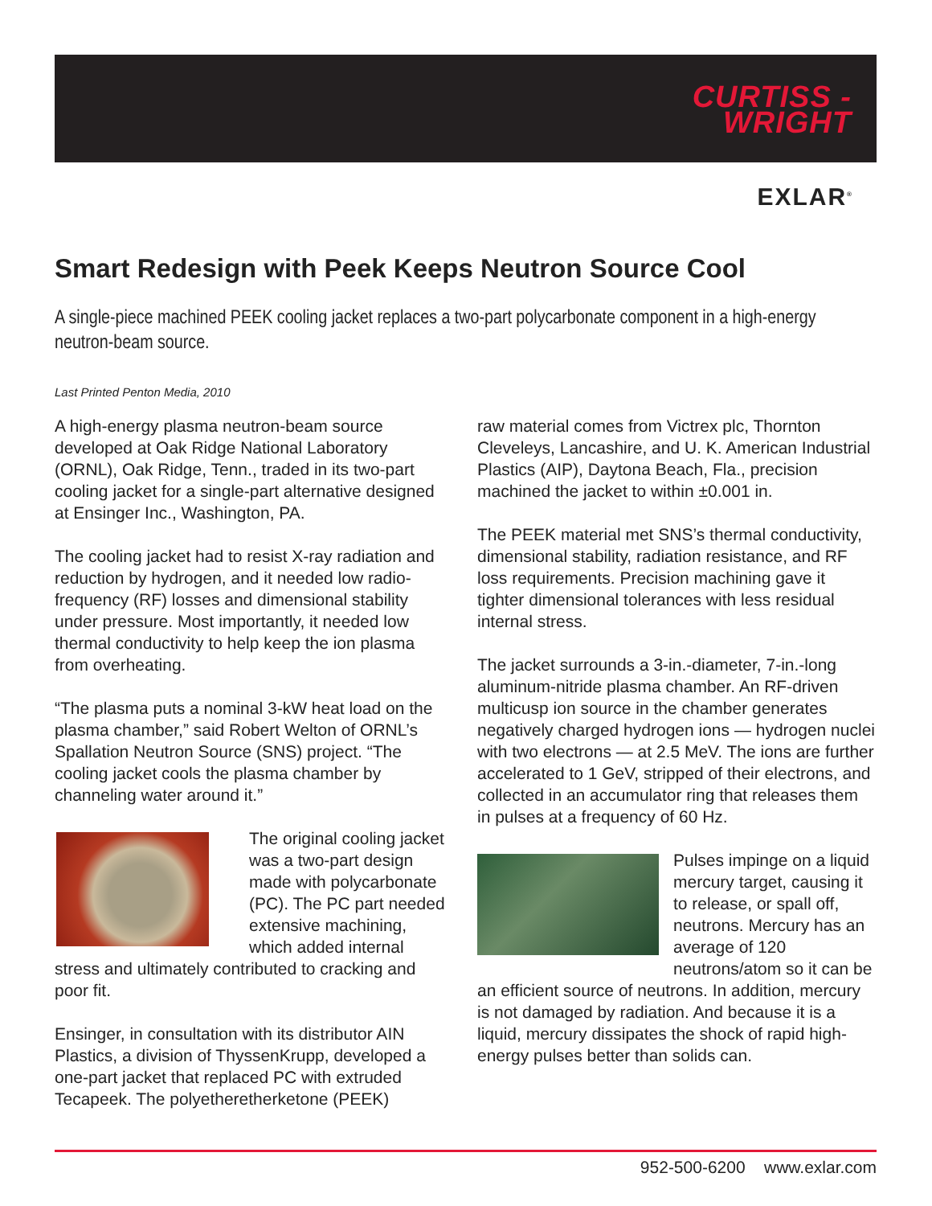CURTISS -
WRIGHT
EXLAR<sup>®</sup>
Smart Redesign with Peek Keeps Neutron Source Cool
A single-piece machined PEEK cooling jacket replaces a two-part polycarbonate component in a high-energy neutron-beam source.
Last Printed Penton Media, 2010
A high-energy plasma neutron-beam source developed at Oak Ridge National Laboratory (ORNL), Oak Ridge, Tenn., traded in its two-part cooling jacket for a single-part alternative designed at Ensinger Inc., Washington, PA.
The cooling jacket had to resist X-ray radiation and reduction by hydrogen, and it needed low radio-frequency (RF) losses and dimensional stability under pressure. Most importantly, it needed low thermal conductivity to help keep the ion plasma from overheating.
“The plasma puts a nominal 3-kW heat load on the plasma chamber,” said Robert Welton of ORNL’s Spallation Neutron Source (SNS) project. “The cooling jacket cools the plasma chamber by channeling water around it.”
The original cooling jacket was a two-part design made with polycarbonate (PC). The PC part needed extensive machining, which added internal stress and ultimately contributed to cracking and poor fit.
Ensinger, in consultation with its distributor AIN Plastics, a division of ThyssenKrupp, developed a one-part jacket that replaced PC with extruded Tecapeek. The polyetheretherketone (PEEK)
raw material comes from Victrex plc, Thornton Cleveleys, Lancashire, and U. K. American Industrial Plastics (AIP), Daytona Beach, Fla., precision machined the jacket to within ±0.001 in.
The PEEK material met SNS’s thermal conductivity, dimensional stability, radiation resistance, and RF loss requirements. Precision machining gave it tighter dimensional tolerances with less residual internal stress.
The jacket surrounds a 3-in.-diameter, 7-in.-long aluminum-nitride plasma chamber. An RF-driven multicusp ion source in the chamber generates negatively charged hydrogen ions — hydrogen nuclei with two electrons — at 2.5 MeV. The ions are further accelerated to 1 GeV, stripped of their electrons, and collected in an accumulator ring that releases them in pulses at a frequency of 60 Hz.
Pulses impinge on a liquid mercury target, causing it to release, or spall off, neutrons. Mercury has an average of 120 neutrons/atom so it can be an efficient source of neutrons. In addition, mercury is not damaged by radiation. And because it is a liquid, mercury dissipates the shock of rapid high-energy pulses better than solids can.
952-500-6200 www.exlar.com